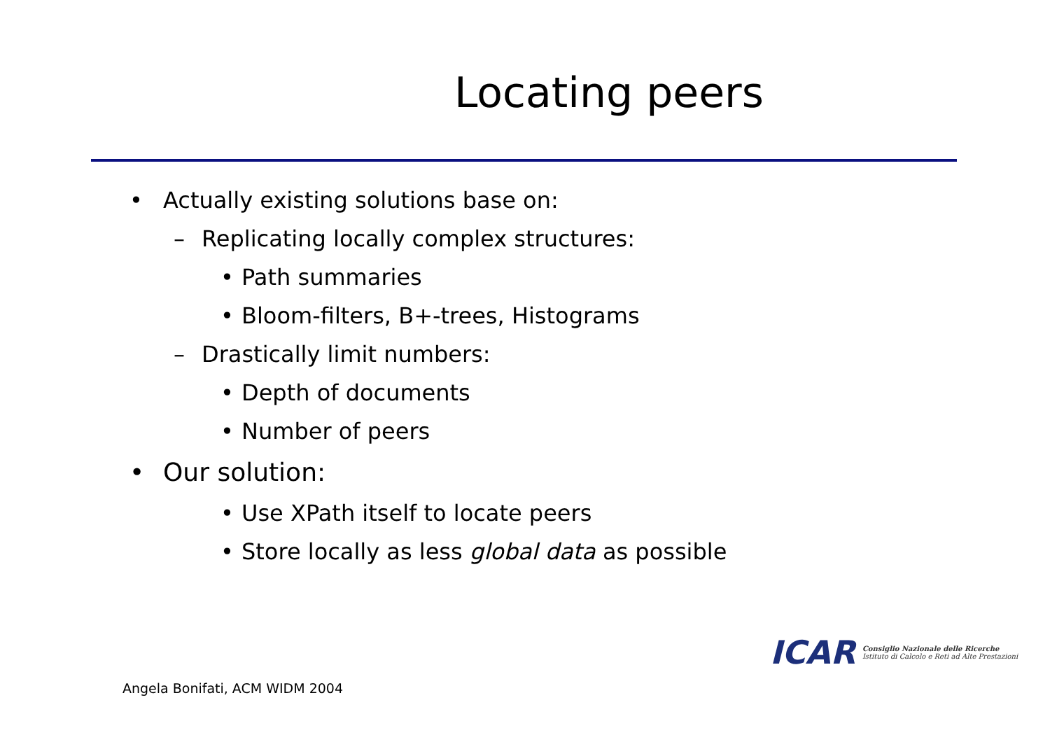Locating peers
• Actually existing solutions base on:
– Replicating locally complex structures:
• Path summaries
• Bloom-filters, B+-trees, Histograms
– Drastically limit numbers:
• Depth of documents
• Number of peers
• Our solution:
• Use XPath itself to locate peers
• Store locally as less global data as possible
ICAR
Consiglio Nazionale delle Ricerche
Istituto di Calcolo e Reti ad Alte Prestazioni
Angela Bonifati, ACM WIDM 2004